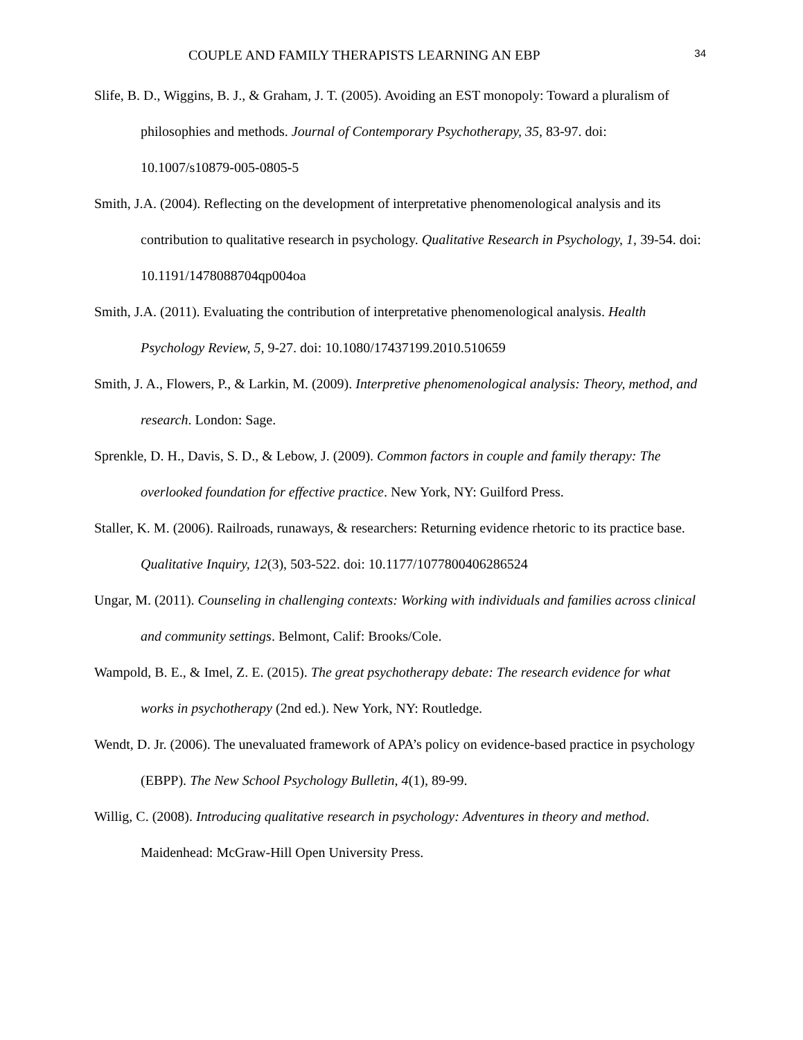COUPLE AND FAMILY THERAPISTS LEARNING AN EBP 34
Slife, B. D., Wiggins, B. J., & Graham, J. T. (2005). Avoiding an EST monopoly: Toward a pluralism of philosophies and methods. Journal of Contemporary Psychotherapy, 35, 83-97. doi: 10.1007/s10879-005-0805-5
Smith, J.A. (2004). Reflecting on the development of interpretative phenomenological analysis and its contribution to qualitative research in psychology. Qualitative Research in Psychology, 1, 39-54. doi: 10.1191/1478088704qp004oa
Smith, J.A. (2011). Evaluating the contribution of interpretative phenomenological analysis. Health Psychology Review, 5, 9-27. doi: 10.1080/17437199.2010.510659
Smith, J. A., Flowers, P., & Larkin, M. (2009). Interpretive phenomenological analysis: Theory, method, and research. London: Sage.
Sprenkle, D. H., Davis, S. D., & Lebow, J. (2009). Common factors in couple and family therapy: The overlooked foundation for effective practice. New York, NY: Guilford Press.
Staller, K. M. (2006). Railroads, runaways, & researchers: Returning evidence rhetoric to its practice base. Qualitative Inquiry, 12(3), 503-522. doi: 10.1177/1077800406286524
Ungar, M. (2011). Counseling in challenging contexts: Working with individuals and families across clinical and community settings. Belmont, Calif: Brooks/Cole.
Wampold, B. E., & Imel, Z. E. (2015). The great psychotherapy debate: The research evidence for what works in psychotherapy (2nd ed.). New York, NY: Routledge.
Wendt, D. Jr. (2006). The unevaluated framework of APA’s policy on evidence-based practice in psychology (EBPP). The New School Psychology Bulletin, 4(1), 89-99.
Willig, C. (2008). Introducing qualitative research in psychology: Adventures in theory and method. Maidenhead: McGraw-Hill Open University Press.